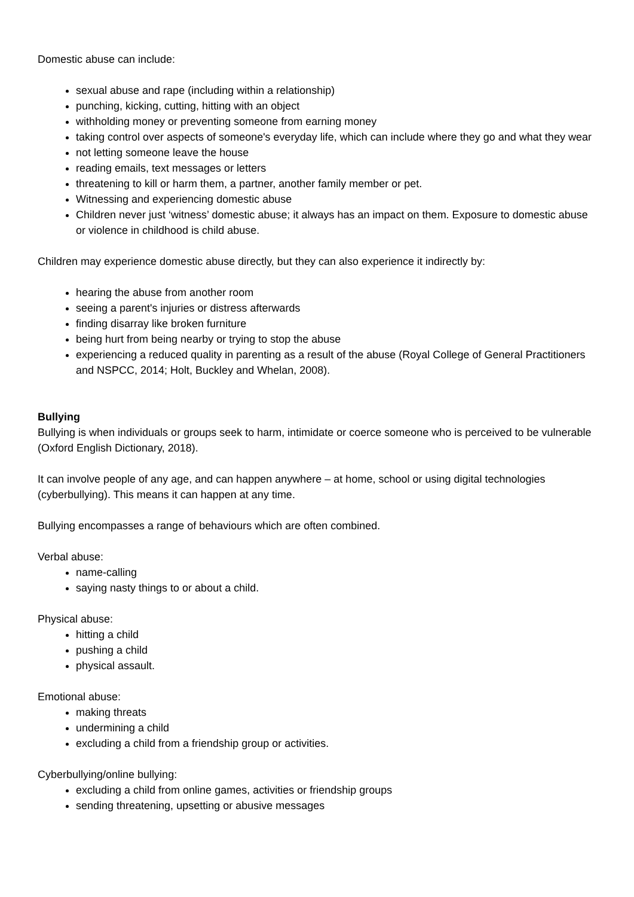Domestic abuse can include:
sexual abuse and rape (including within a relationship)
punching, kicking, cutting, hitting with an object
withholding money or preventing someone from earning money
taking control over aspects of someone's everyday life, which can include where they go and what they wear
not letting someone leave the house
reading emails, text messages or letters
threatening to kill or harm them, a partner, another family member or pet.
Witnessing and experiencing domestic abuse
Children never just ‘witness’ domestic abuse; it always has an impact on them. Exposure to domestic abuse or violence in childhood is child abuse.
Children may experience domestic abuse directly, but they can also experience it indirectly by:
hearing the abuse from another room
seeing a parent's injuries or distress afterwards
finding disarray like broken furniture
being hurt from being nearby or trying to stop the abuse
experiencing a reduced quality in parenting as a result of the abuse (Royal College of General Practitioners and NSPCC, 2014; Holt, Buckley and Whelan, 2008).
Bullying
Bullying is when individuals or groups seek to harm, intimidate or coerce someone who is perceived to be vulnerable (Oxford English Dictionary, 2018).
It can involve people of any age, and can happen anywhere – at home, school or using digital technologies (cyberbullying). This means it can happen at any time.
Bullying encompasses a range of behaviours which are often combined.
Verbal abuse:
name-calling
saying nasty things to or about a child.
Physical abuse:
hitting a child
pushing a child
physical assault.
Emotional abuse:
making threats
undermining a child
excluding a child from a friendship group or activities.
Cyberbullying/online bullying:
excluding a child from online games, activities or friendship groups
sending threatening, upsetting or abusive messages